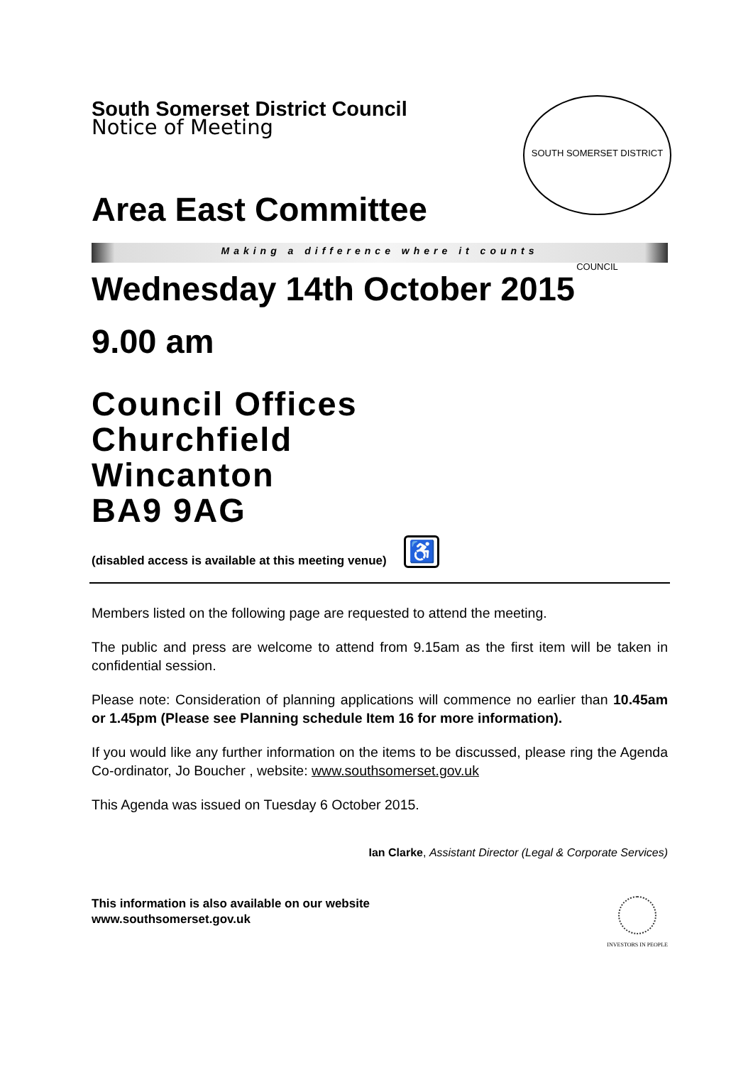SOUTH SOMERSET DISTRICT COUNCIL
South Somerset District Council
Notice of Meeting
Area East Committee
Making a difference where it counts
Wednesday 14th October 2015
9.00 am
Council Offices
Churchfield
Wincanton
BA9 9AG
(disabled access is available at this meeting venue) ♿
Members listed on the following page are requested to attend the meeting.
The public and press are welcome to attend from 9.15am as the first item will be taken in confidential session.
Please note: Consideration of planning applications will commence no earlier than 10.45am or 1.45pm (Please see Planning schedule Item 16 for more information).
If you would like any further information on the items to be discussed, please ring the Agenda Co-ordinator, Jo Boucher , website: www.southsomerset.gov.uk
This Agenda was issued on Tuesday 6 October 2015.
Ian Clarke, Assistant Director (Legal & Corporate Services)
This information is also available on our website
www.southsomerset.gov.uk
INVESTORS IN PEOPLE